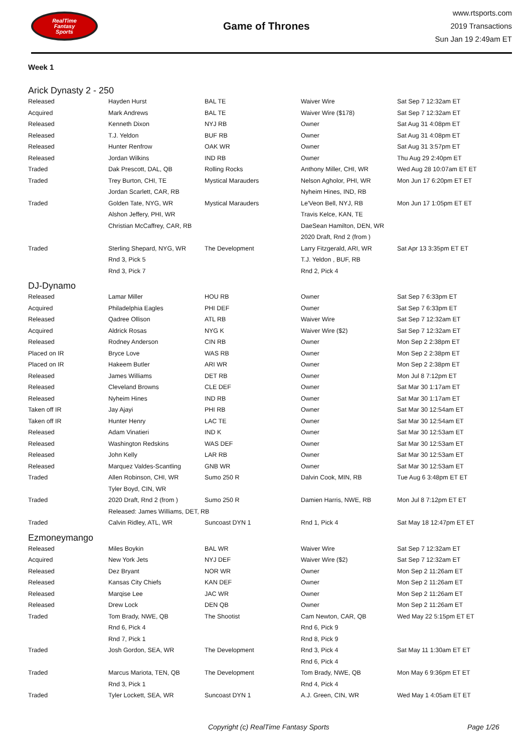RealTime
Fantasy
Sports
Game of Thrones
www.rtsports.com
2019 Transactions
Sun Jan 19 2:49am ET
Week 1
Arick Dynasty 2 - 250
| Released | Hayden Hurst | BAL TE | Waiver Wire | Sat Sep 7 12:32am ET |
| Acquired | Mark Andrews | BAL TE | Waiver Wire ($178) | Sat Sep 7 12:32am ET |
| Released | Kenneth Dixon | NYJ RB | Owner | Sat Aug 31 4:08pm ET |
| Released | T.J. Yeldon | BUF RB | Owner | Sat Aug 31 4:08pm ET |
| Released | Hunter Renfrow | OAK WR | Owner | Sat Aug 31 3:57pm ET |
| Released | Jordan Wilkins | IND RB | Owner | Thu Aug 29 2:40pm ET |
| Traded | Dak Prescott, DAL, QB | Rolling Rocks | Anthony Miller, CHI, WR | Wed Aug 28 10:07am ET ET |
| Traded | Trey Burton, CHI, TE | Mystical Marauders | Nelson Agholor, PHI, WR | Mon Jun 17 6:20pm ET ET |
| | Jordan Scarlett, CAR, RB | | Nyheim Hines, IND, RB | |
| Traded | Golden Tate, NYG, WR | Mystical Marauders | Le'Veon Bell, NYJ, RB | Mon Jun 17 1:05pm ET ET |
| | Alshon Jeffery, PHI, WR | | Travis Kelce, KAN, TE | |
| | Christian McCaffrey, CAR, RB | | DaeSean Hamilton, DEN, WR | |
| | | | 2020 Draft, Rnd 2 (from ) | |
| Traded | Sterling Shepard, NYG, WR | The Development | Larry Fitzgerald, ARI, WR | Sat Apr 13 3:35pm ET ET |
| | Rnd 3, Pick 5 | | T.J. Yeldon , BUF, RB | |
| | Rnd 3, Pick 7 | | Rnd 2, Pick 4 | |
DJ-Dynamo
| Released | Lamar Miller | HOU RB | Owner | Sat Sep 7 6:33pm ET |
| Acquired | Philadelphia Eagles | PHI DEF | Owner | Sat Sep 7 6:33pm ET |
| Released | Qadree Ollison | ATL RB | Waiver Wire | Sat Sep 7 12:32am ET |
| Acquired | Aldrick Rosas | NYG K | Waiver Wire ($2) | Sat Sep 7 12:32am ET |
| Released | Rodney Anderson | CIN RB | Owner | Mon Sep 2 2:38pm ET |
| Placed on IR | Bryce Love | WAS RB | Owner | Mon Sep 2 2:38pm ET |
| Placed on IR | Hakeem Butler | ARI WR | Owner | Mon Sep 2 2:38pm ET |
| Released | James Williams | DET RB | Owner | Mon Jul 8 7:12pm ET |
| Released | Cleveland Browns | CLE DEF | Owner | Sat Mar 30 1:17am ET |
| Released | Nyheim Hines | IND RB | Owner | Sat Mar 30 1:17am ET |
| Taken off IR | Jay Ajayi | PHI RB | Owner | Sat Mar 30 12:54am ET |
| Taken off IR | Hunter Henry | LAC TE | Owner | Sat Mar 30 12:54am ET |
| Released | Adam Vinatieri | IND K | Owner | Sat Mar 30 12:53am ET |
| Released | Washington Redskins | WAS DEF | Owner | Sat Mar 30 12:53am ET |
| Released | John Kelly | LAR RB | Owner | Sat Mar 30 12:53am ET |
| Released | Marquez Valdes-Scantling | GNB WR | Owner | Sat Mar 30 12:53am ET |
| Traded | Allen Robinson, CHI, WR | Sumo 250 R | Dalvin Cook, MIN, RB | Tue Aug 6 3:48pm ET ET |
| | Tyler Boyd, CIN, WR | | | |
| Traded | 2020 Draft, Rnd 2 (from ) | Sumo 250 R | Damien Harris, NWE, RB | Mon Jul 8 7:12pm ET ET |
| | Released: James Williams, DET, RB | | | |
| Traded | Calvin Ridley, ATL, WR | Suncoast DYN 1 | Rnd 1, Pick 4 | Sat May 18 12:47pm ET ET |
Ezmoneymango
| Released | Miles Boykin | BAL WR | Waiver Wire | Sat Sep 7 12:32am ET |
| Acquired | New York Jets | NYJ DEF | Waiver Wire ($2) | Sat Sep 7 12:32am ET |
| Released | Dez Bryant | NOR WR | Owner | Mon Sep 2 11:26am ET |
| Released | Kansas City Chiefs | KAN DEF | Owner | Mon Sep 2 11:26am ET |
| Released | Marqise Lee | JAC WR | Owner | Mon Sep 2 11:26am ET |
| Released | Drew Lock | DEN QB | Owner | Mon Sep 2 11:26am ET |
| Traded | Tom Brady, NWE, QB | The Shootist | Cam Newton, CAR, QB | Wed May 22 5:15pm ET ET |
| | Rnd 6, Pick 4 | | Rnd 6, Pick 9 | |
| | Rnd 7, Pick 1 | | Rnd 8, Pick 9 | |
| Traded | Josh Gordon, SEA, WR | The Development | Rnd 3, Pick 4 | Sat May 11 1:30am ET ET |
| | | | Rnd 6, Pick 4 | |
| Traded | Marcus Mariota, TEN, QB | The Development | Tom Brady, NWE, QB | Mon May 6 9:36pm ET ET |
| | Rnd 3, Pick 1 | | Rnd 4, Pick 4 | |
| Traded | Tyler Lockett, SEA, WR | Suncoast DYN 1 | A.J. Green, CIN, WR | Wed May 1 4:05am ET ET |
Copyright (c) RealTime Fantasy Sports Page 1/26